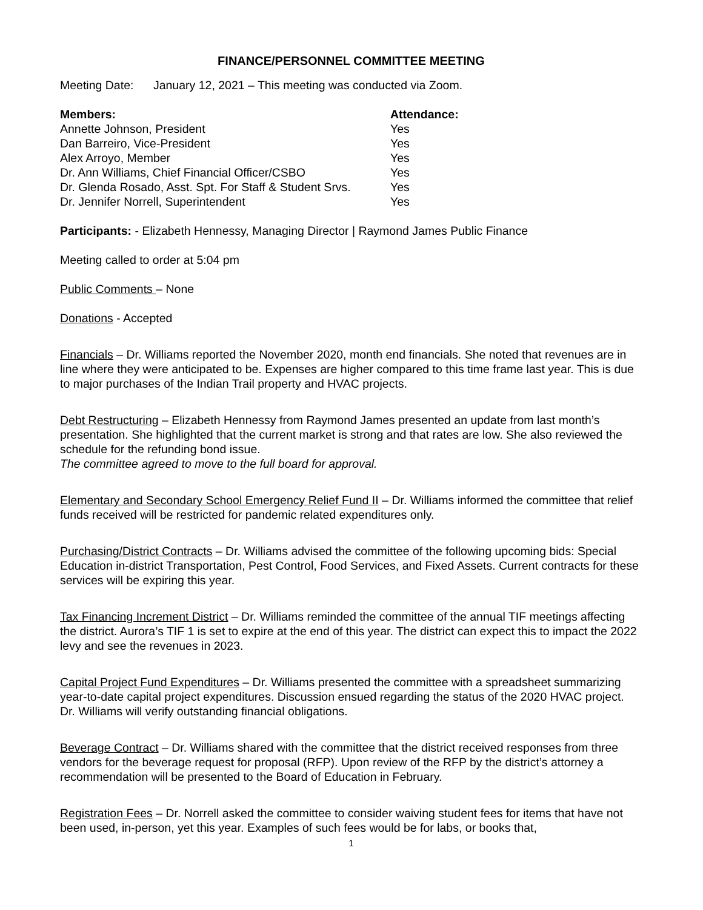FINANCE/PERSONNEL COMMITTEE MEETING
Meeting Date: January 12, 2021 – This meeting was conducted via Zoom.
| Members: | Attendance: |
| --- | --- |
| Annette Johnson, President | Yes |
| Dan Barreiro, Vice-President | Yes |
| Alex Arroyo, Member | Yes |
| Dr. Ann Williams, Chief Financial Officer/CSBO | Yes |
| Dr. Glenda Rosado, Asst. Spt. For Staff & Student Srvs. | Yes |
| Dr. Jennifer Norrell, Superintendent | Yes |
Participants: - Elizabeth Hennessy, Managing Director | Raymond James Public Finance
Meeting called to order at 5:04 pm
Public Comments – None
Donations - Accepted
Financials – Dr. Williams reported the November 2020, month end financials. She noted that revenues are in line where they were anticipated to be. Expenses are higher compared to this time frame last year. This is due to major purchases of the Indian Trail property and HVAC projects.
Debt Restructuring – Elizabeth Hennessy from Raymond James presented an update from last month’s presentation. She highlighted that the current market is strong and that rates are low. She also reviewed the schedule for the refunding bond issue.
The committee agreed to move to the full board for approval.
Elementary and Secondary School Emergency Relief Fund II – Dr. Williams informed the committee that relief funds received will be restricted for pandemic related expenditures only.
Purchasing/District Contracts – Dr. Williams advised the committee of the following upcoming bids: Special Education in-district Transportation, Pest Control, Food Services, and Fixed Assets. Current contracts for these services will be expiring this year.
Tax Financing Increment District – Dr. Williams reminded the committee of the annual TIF meetings affecting the district. Aurora’s TIF 1 is set to expire at the end of this year. The district can expect this to impact the 2022 levy and see the revenues in 2023.
Capital Project Fund Expenditures – Dr. Williams presented the committee with a spreadsheet summarizing year-to-date capital project expenditures. Discussion ensued regarding the status of the 2020 HVAC project. Dr. Williams will verify outstanding financial obligations.
Beverage Contract – Dr. Williams shared with the committee that the district received responses from three vendors for the beverage request for proposal (RFP). Upon review of the RFP by the district’s attorney a recommendation will be presented to the Board of Education in February.
Registration Fees – Dr. Norrell asked the committee to consider waiving student fees for items that have not been used, in-person, yet this year. Examples of such fees would be for labs, or books that,
1